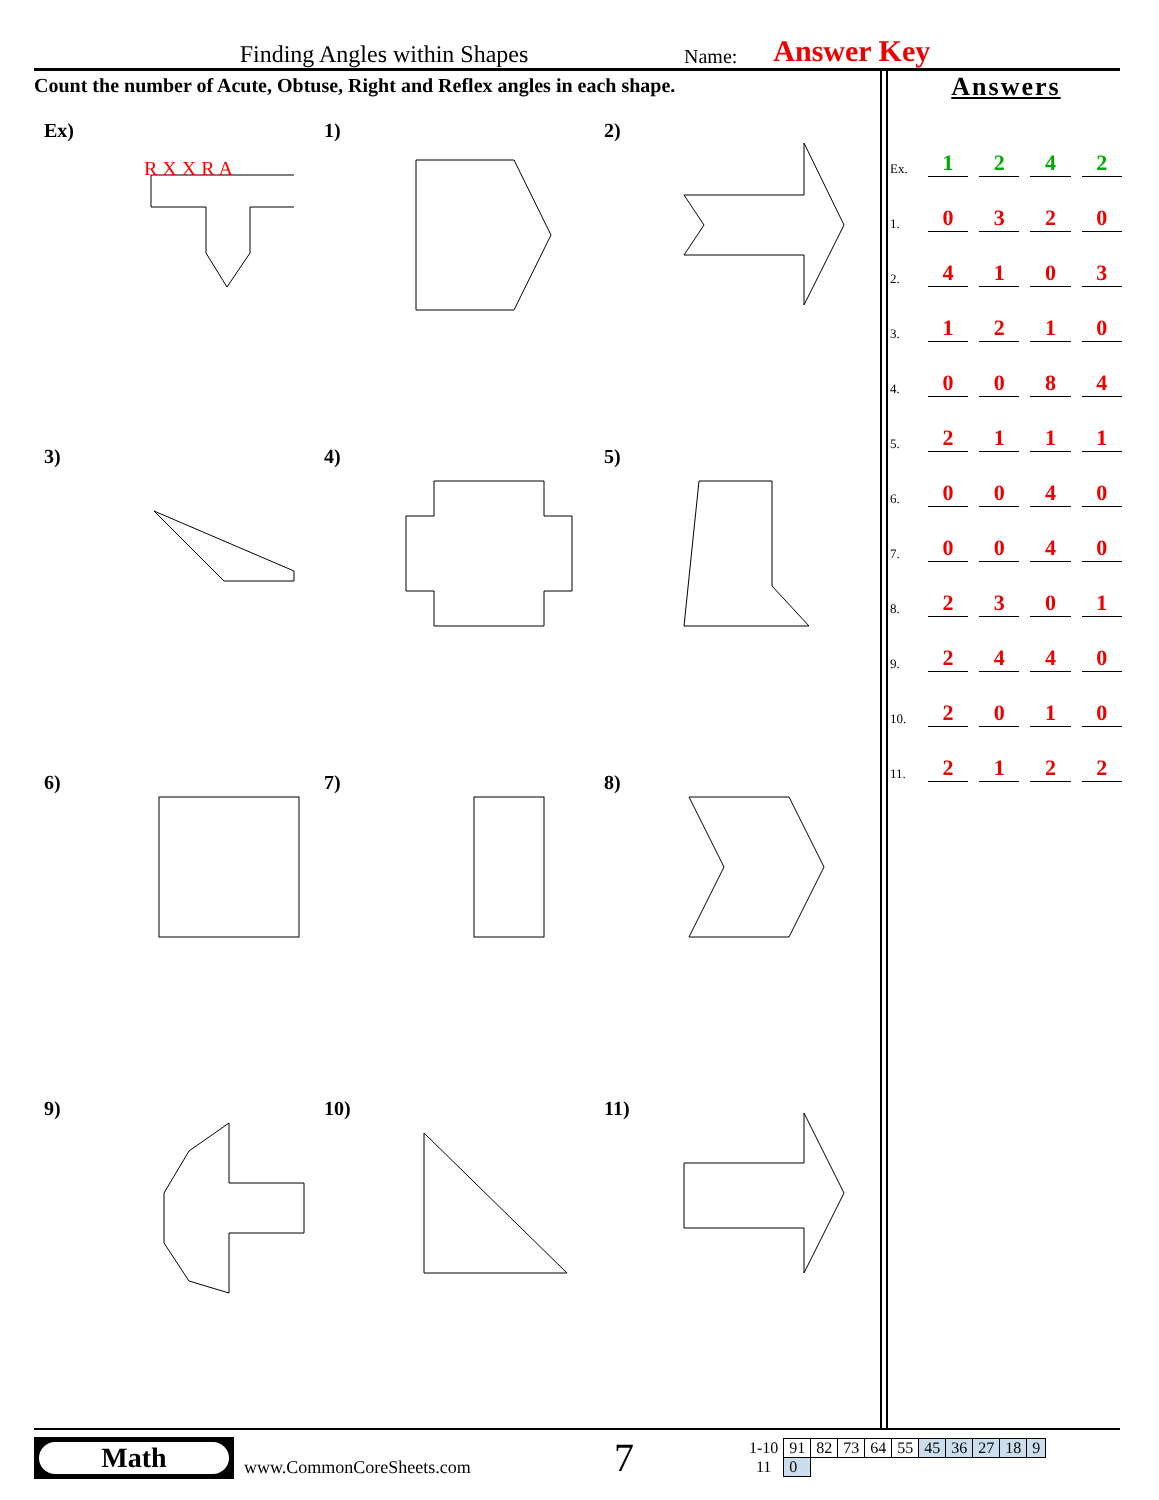Finding Angles within Shapes Name: Answer Key
Count the number of Acute, Obtuse, Right and Reflex angles in each shape.
Ex)
R X X R A
1)
2)
3)
4)
5)
6)
7)
8)
9)
10)
11)
Answers
Ex. 1242
1. 0320
2. 4103
3. 1210
4. 0084
5. 2111
6. 0040
7. 0040
8. 2301
9. 2440
10. 2010
11. 2122
Math
www.CommonCoreSheets.com 7
| 1-10 | 91 | 82 | 73 | 64 | 55 | 45 | 36 | 27 | 18 | 9 |
| 11 | 0 | | | | | | | | | |